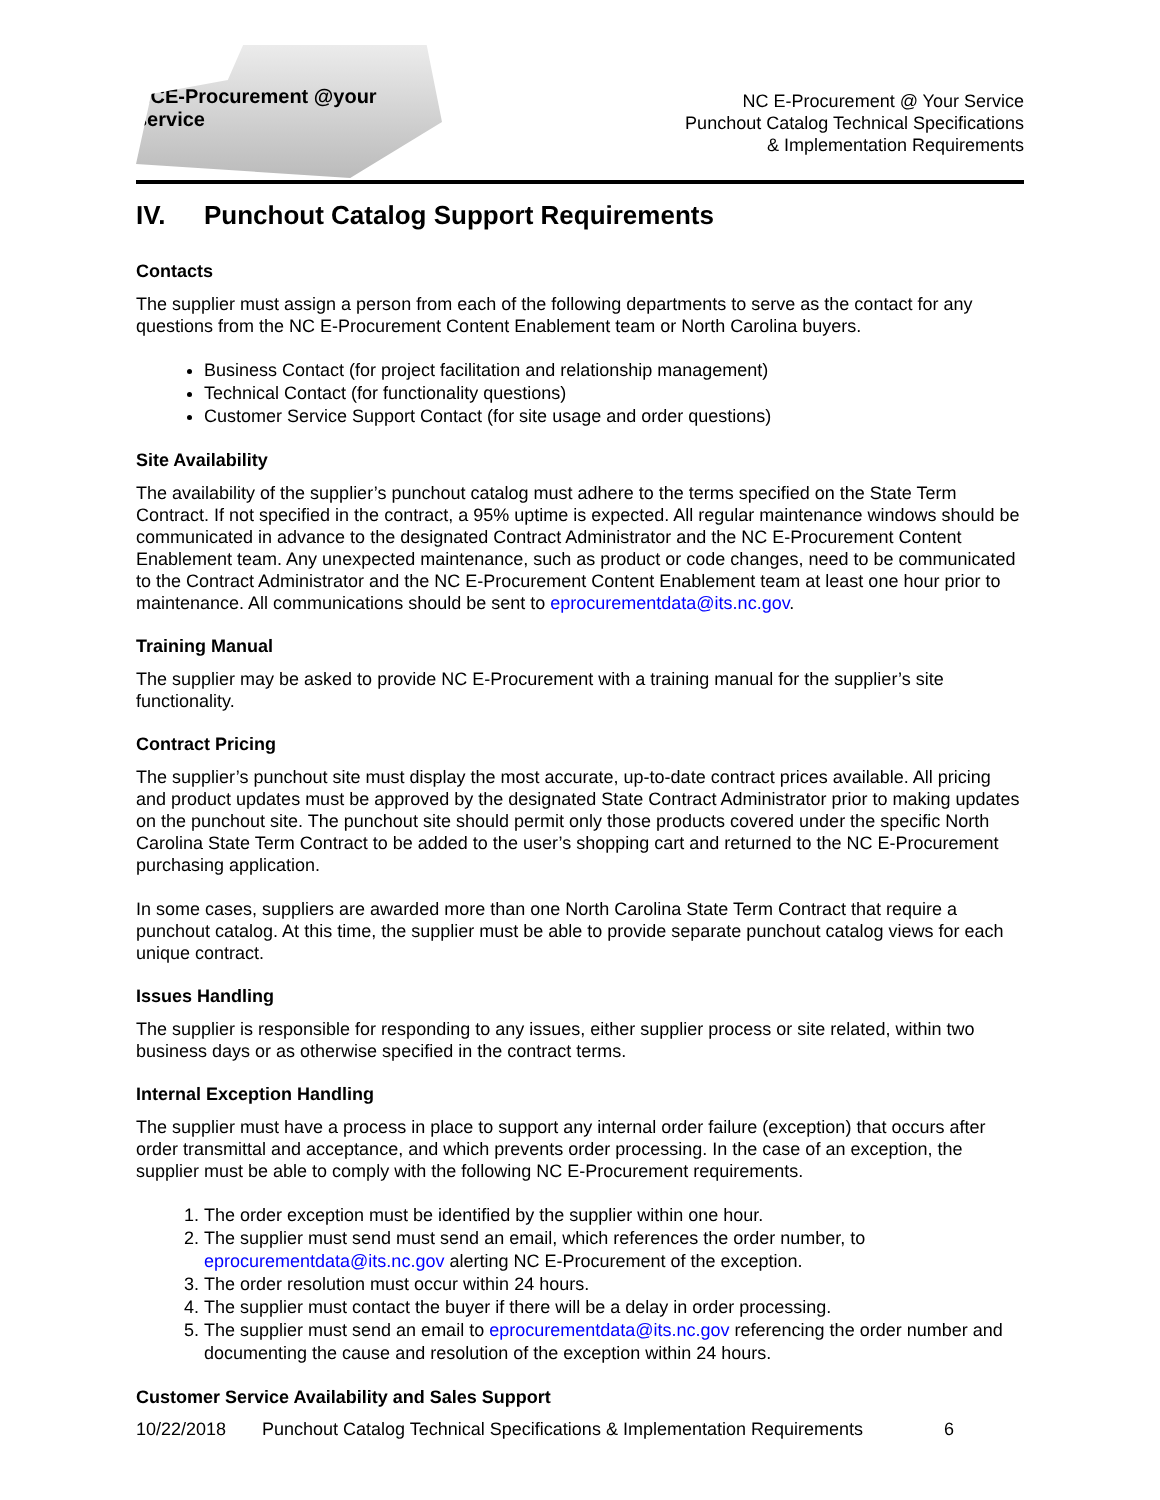NCE-Procurement @your service
NC E-Procurement @ Your Service
Punchout Catalog Technical Specifications
& Implementation Requirements
IV. Punchout Catalog Support Requirements
Contacts
The supplier must assign a person from each of the following departments to serve as the contact for any questions from the NC E-Procurement Content Enablement team or North Carolina buyers.
Business Contact (for project facilitation and relationship management)
Technical Contact (for functionality questions)
Customer Service Support Contact (for site usage and order questions)
Site Availability
The availability of the supplier’s punchout catalog must adhere to the terms specified on the State Term Contract. If not specified in the contract, a 95% uptime is expected. All regular maintenance windows should be communicated in advance to the designated Contract Administrator and the NC E-Procurement Content Enablement team. Any unexpected maintenance, such as product or code changes, need to be communicated to the Contract Administrator and the NC E-Procurement Content Enablement team at least one hour prior to maintenance. All communications should be sent to eprocurementdata@its.nc.gov.
Training Manual
The supplier may be asked to provide NC E-Procurement with a training manual for the supplier’s site functionality.
Contract Pricing
The supplier’s punchout site must display the most accurate, up-to-date contract prices available. All pricing and product updates must be approved by the designated State Contract Administrator prior to making updates on the punchout site. The punchout site should permit only those products covered under the specific North Carolina State Term Contract to be added to the user’s shopping cart and returned to the NC E-Procurement purchasing application.
In some cases, suppliers are awarded more than one North Carolina State Term Contract that require a punchout catalog. At this time, the supplier must be able to provide separate punchout catalog views for each unique contract.
Issues Handling
The supplier is responsible for responding to any issues, either supplier process or site related, within two business days or as otherwise specified in the contract terms.
Internal Exception Handling
The supplier must have a process in place to support any internal order failure (exception) that occurs after order transmittal and acceptance, and which prevents order processing. In the case of an exception, the supplier must be able to comply with the following NC E-Procurement requirements.
1. The order exception must be identified by the supplier within one hour.
2. The supplier must send must send an email, which references the order number, to eprocurementdata@its.nc.gov alerting NC E-Procurement of the exception.
3. The order resolution must occur within 24 hours.
4. The supplier must contact the buyer if there will be a delay in order processing.
5. The supplier must send an email to eprocurementdata@its.nc.gov referencing the order number and documenting the cause and resolution of the exception within 24 hours.
Customer Service Availability and Sales Support
10/22/2018 Punchout Catalog Technical Specifications & Implementation Requirements 6